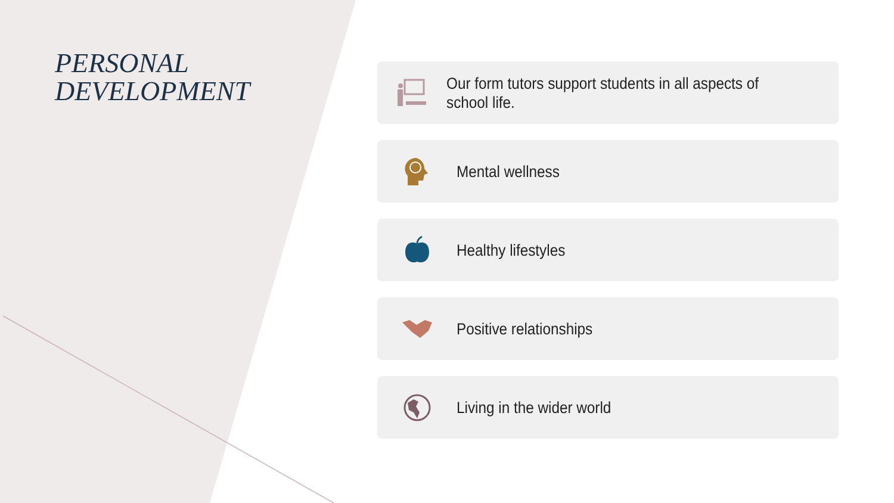PERSONAL DEVELOPMENT
Our form tutors support students in all aspects of school life.
Mental wellness
Healthy lifestyles
Positive relationships
Living in the wider world